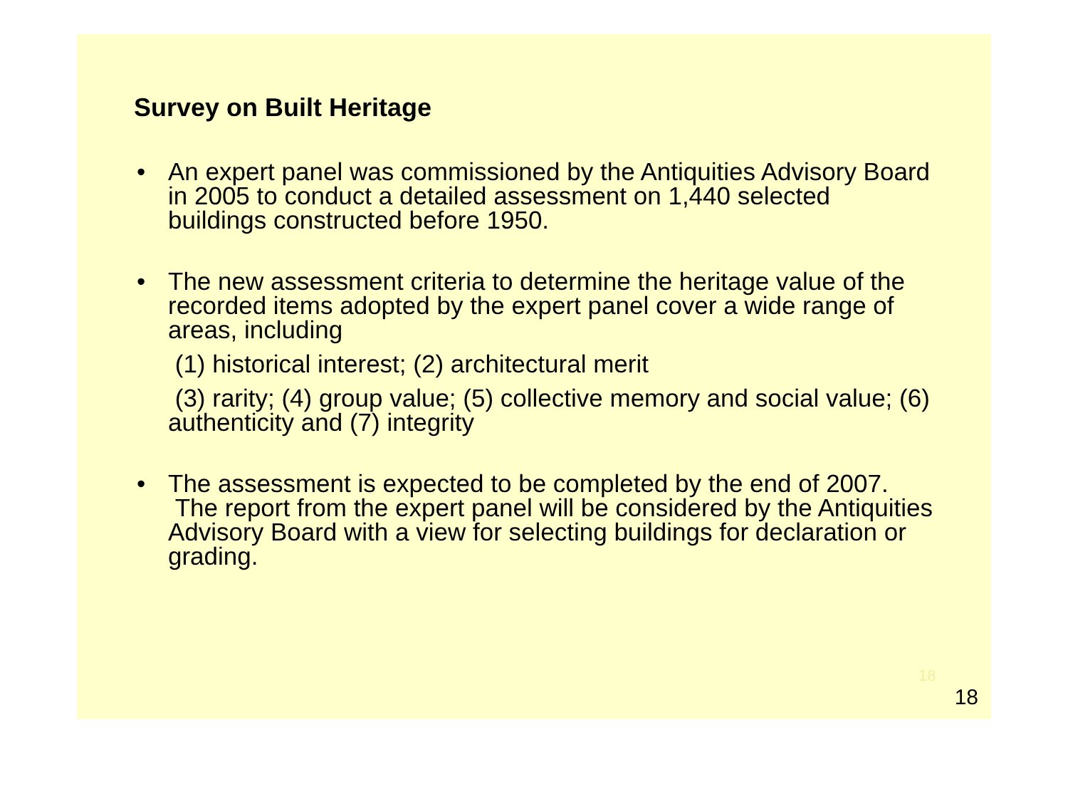Survey on Built Heritage
• An expert panel was commissioned by the Antiquities Advisory Board in 2005 to conduct a detailed assessment on 1,440 selected buildings constructed before 1950.
• The new assessment criteria to determine the heritage value of the recorded items adopted by the expert panel cover a wide range of areas, including
(1) historical interest; (2) architectural merit
(3) rarity; (4) group value; (5) collective memory and social value; (6) authenticity and (7) integrity
• The assessment is expected to be completed by the end of 2007. The report from the expert panel will be considered by the Antiquities Advisory Board with a view for selecting buildings for declaration or grading.
18
18